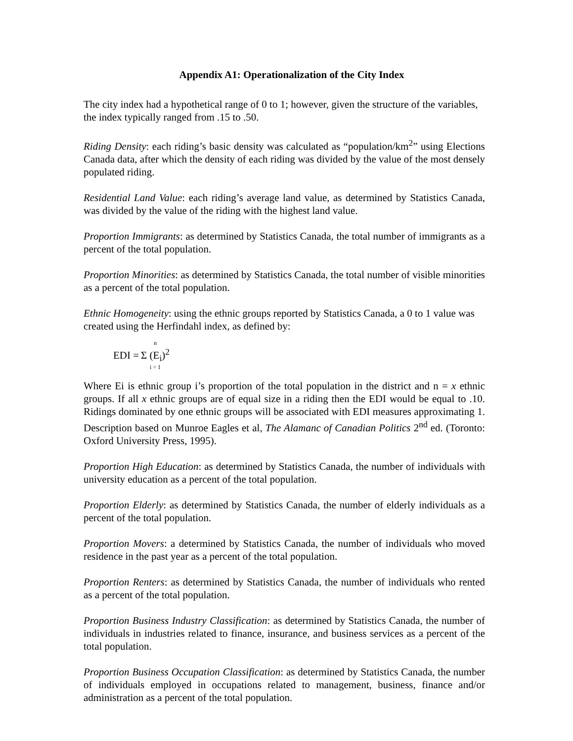Appendix A1: Operationalization of the City Index
The city index had a hypothetical range of 0 to 1; however, given the structure of the variables, the index typically ranged from .15 to .50.
Riding Density: each riding’s basic density was calculated as “population/km<sup>2</sup>” using Elections Canada data, after which the density of each riding was divided by the value of the most densely populated riding.
Residential Land Value: each riding’s average land value, as determined by Statistics Canada, was divided by the value of the riding with the highest land value.
Proportion Immigrants: as determined by Statistics Canada, the total number of immigrants as a percent of the total population.
Proportion Minorities: as determined by Statistics Canada, the total number of visible minorities as a percent of the total population.
Ethnic Homogeneity: using the ethnic groups reported by Statistics Canada, a 0 to 1 value was created using the Herfindahl index, as defined by:
EDI = n Σ (E<sub>i</sub>)<sup>2</sup> i = 1
Where Ei is ethnic group i’s proportion of the total population in the district and n = x ethnic groups. If all x ethnic groups are of equal size in a riding then the EDI would be equal to .10. Ridings dominated by one ethnic groups will be associated with EDI measures approximating 1. Description based on Munroe Eagles et al, The Alamanc of Canadian Politics 2<sup>nd</sup> ed. (Toronto: Oxford University Press, 1995).
Proportion High Education: as determined by Statistics Canada, the number of individuals with university education as a percent of the total population.
Proportion Elderly: as determined by Statistics Canada, the number of elderly individuals as a percent of the total population.
Proportion Movers: a determined by Statistics Canada, the number of individuals who moved residence in the past year as a percent of the total population.
Proportion Renters: as determined by Statistics Canada, the number of individuals who rented as a percent of the total population.
Proportion Business Industry Classification: as determined by Statistics Canada, the number of individuals in industries related to finance, insurance, and business services as a percent of the total population.
Proportion Business Occupation Classification: as determined by Statistics Canada, the number of individuals employed in occupations related to management, business, finance and/or administration as a percent of the total population.